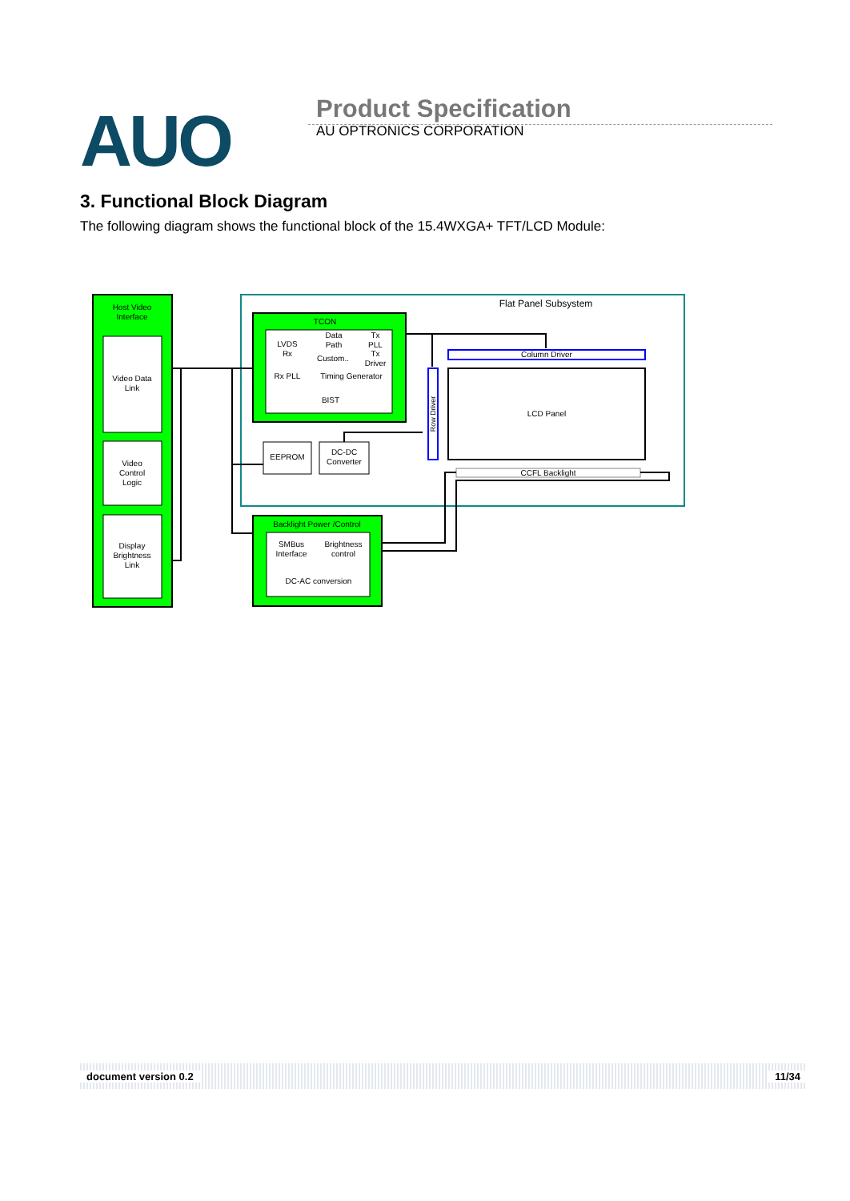AUO
Product Specification
AU OPTRONICS CORPORATION
3. Functional Block Diagram
The following diagram shows the functional block of the 15.4WXGA+ TFT/LCD Module:
Host Video
Interface
Video Data
Link
Video
Control
Logic
Display
Brightness
Link
Flat Panel Subsystem
TCON
LVDS
Rx
Data
Path
Custom..
Tx
PLL
Tx
Driver
Rx PLL
Timing Generator
BIST
EEPROM
DC-DC
Converter
Row Driver
Column Driver
LCD Panel
CCFL Backlight
Backlight Power /Control
SMBus
Interface
Brightness
control
DC-AC conversion
document version 0.2 11/34